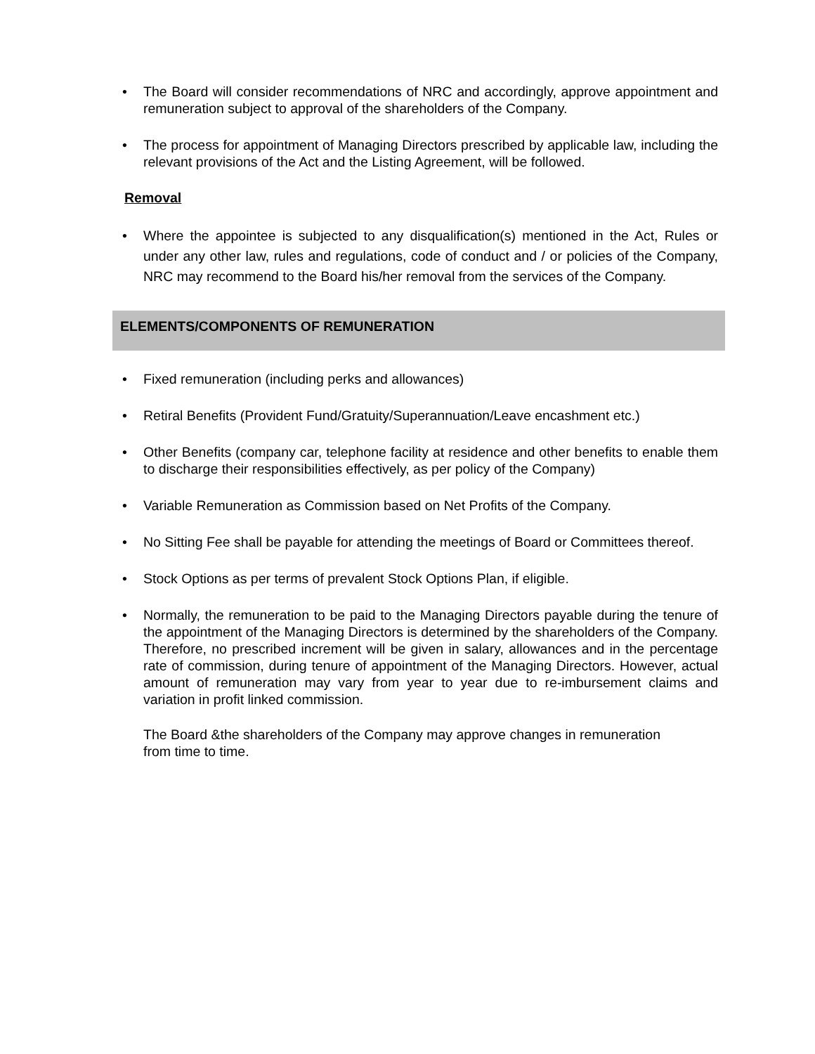• The Board will consider recommendations of NRC and accordingly, approve appointment and remuneration subject to approval of the shareholders of the Company.
• The process for appointment of Managing Directors prescribed by applicable law, including the relevant provisions of the Act and the Listing Agreement, will be followed.
Removal
• Where the appointee is subjected to any disqualification(s) mentioned in the Act, Rules or under any other law, rules and regulations, code of conduct and / or policies of the Company, NRC may recommend to the Board his/her removal from the services of the Company.
ELEMENTS/COMPONENTS OF REMUNERATION
• Fixed remuneration (including perks and allowances)
• Retiral Benefits (Provident Fund/Gratuity/Superannuation/Leave encashment etc.)
• Other Benefits (company car, telephone facility at residence and other benefits to enable them to discharge their responsibilities effectively, as per policy of the Company)
• Variable Remuneration as Commission based on Net Profits of the Company.
• No Sitting Fee shall be payable for attending the meetings of Board or Committees thereof.
• Stock Options as per terms of prevalent Stock Options Plan, if eligible.
• Normally, the remuneration to be paid to the Managing Directors payable during the tenure of the appointment of the Managing Directors is determined by the shareholders of the Company. Therefore, no prescribed increment will be given in salary, allowances and in the percentage rate of commission, during tenure of appointment of the Managing Directors. However, actual amount of remuneration may vary from year to year due to re-imbursement claims and variation in profit linked commission.
The Board &the shareholders of the Company may approve changes in remuneration
from time to time.